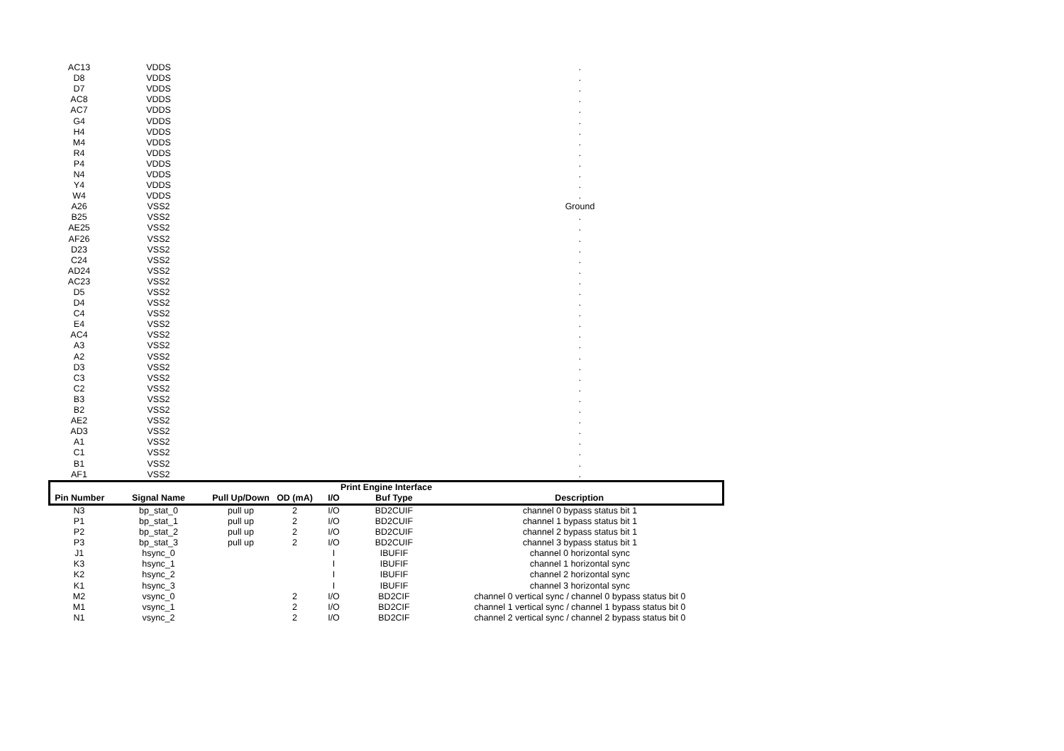| AC13 | VDDS | | | | | . |
| D8 | VDDS | | | | | . |
| D7 | VDDS | | | | | . |
| AC8 | VDDS | | | | | . |
| AC7 | VDDS | | | | | . |
| G4 | VDDS | | | | | . |
| H4 | VDDS | | | | | . |
| M4 | VDDS | | | | | . |
| R4 | VDDS | | | | | . |
| P4 | VDDS | | | | | . |
| N4 | VDDS | | | | | . |
| Y4 | VDDS | | | | | . |
| W4 | VDDS | | | | | . |
| A26 | VSS2 | | | | | Ground |
| B25 | VSS2 | | | | | . |
| AE25 | VSS2 | | | | | . |
| AF26 | VSS2 | | | | | . |
| D23 | VSS2 | | | | | . |
| C24 | VSS2 | | | | | . |
| AD24 | VSS2 | | | | | . |
| AC23 | VSS2 | | | | | . |
| D5 | VSS2 | | | | | . |
| D4 | VSS2 | | | | | . |
| C4 | VSS2 | | | | | . |
| E4 | VSS2 | | | | | . |
| AC4 | VSS2 | | | | | . |
| A3 | VSS2 | | | | | . |
| A2 | VSS2 | | | | | . |
| D3 | VSS2 | | | | | . |
| C3 | VSS2 | | | | | . |
| C2 | VSS2 | | | | | . |
| B3 | VSS2 | | | | | . |
| B2 | VSS2 | | | | | . |
| AE2 | VSS2 | | | | | . |
| AD3 | VSS2 | | | | | . |
| A1 | VSS2 | | | | | . |
| C1 | VSS2 | | | | | . |
| B1 | VSS2 | | | | | . |
| AF1 | VSS2 | | | | | . |
| Print Engine Interface | | | | | | |
| Pin Number | Signal Name | Pull Up/Down | OD (mA) | I/O | Buf Type | Description |
| N3 | bp_stat_0 | pull up | 2 | I/O | BD2CUIF | channel 0 bypass status bit 1 |
| P1 | bp_stat_1 | pull up | 2 | I/O | BD2CUIF | channel 1 bypass status bit 1 |
| P2 | bp_stat_2 | pull up | 2 | I/O | BD2CUIF | channel 2 bypass status bit 1 |
| P3 | bp_stat_3 | pull up | 2 | I/O | BD2CUIF | channel 3 bypass status bit 1 |
| J1 | hsync_0 | | | I | IBUFIF | channel 0 horizontal sync |
| K3 | hsync_1 | | | I | IBUFIF | channel 1 horizontal sync |
| K2 | hsync_2 | | | I | IBUFIF | channel 2 horizontal sync |
| K1 | hsync_3 | | | I | IBUFIF | channel 3 horizontal sync |
| M2 | vsync_0 | | 2 | I/O | BD2CIF | channel 0 vertical sync / channel 0 bypass status bit 0 |
| M1 | vsync_1 | | 2 | I/O | BD2CIF | channel 1 vertical sync / channel 1 bypass status bit 0 |
| N1 | vsync_2 | | 2 | I/O | BD2CIF | channel 2 vertical sync / channel 2 bypass status bit 0 |